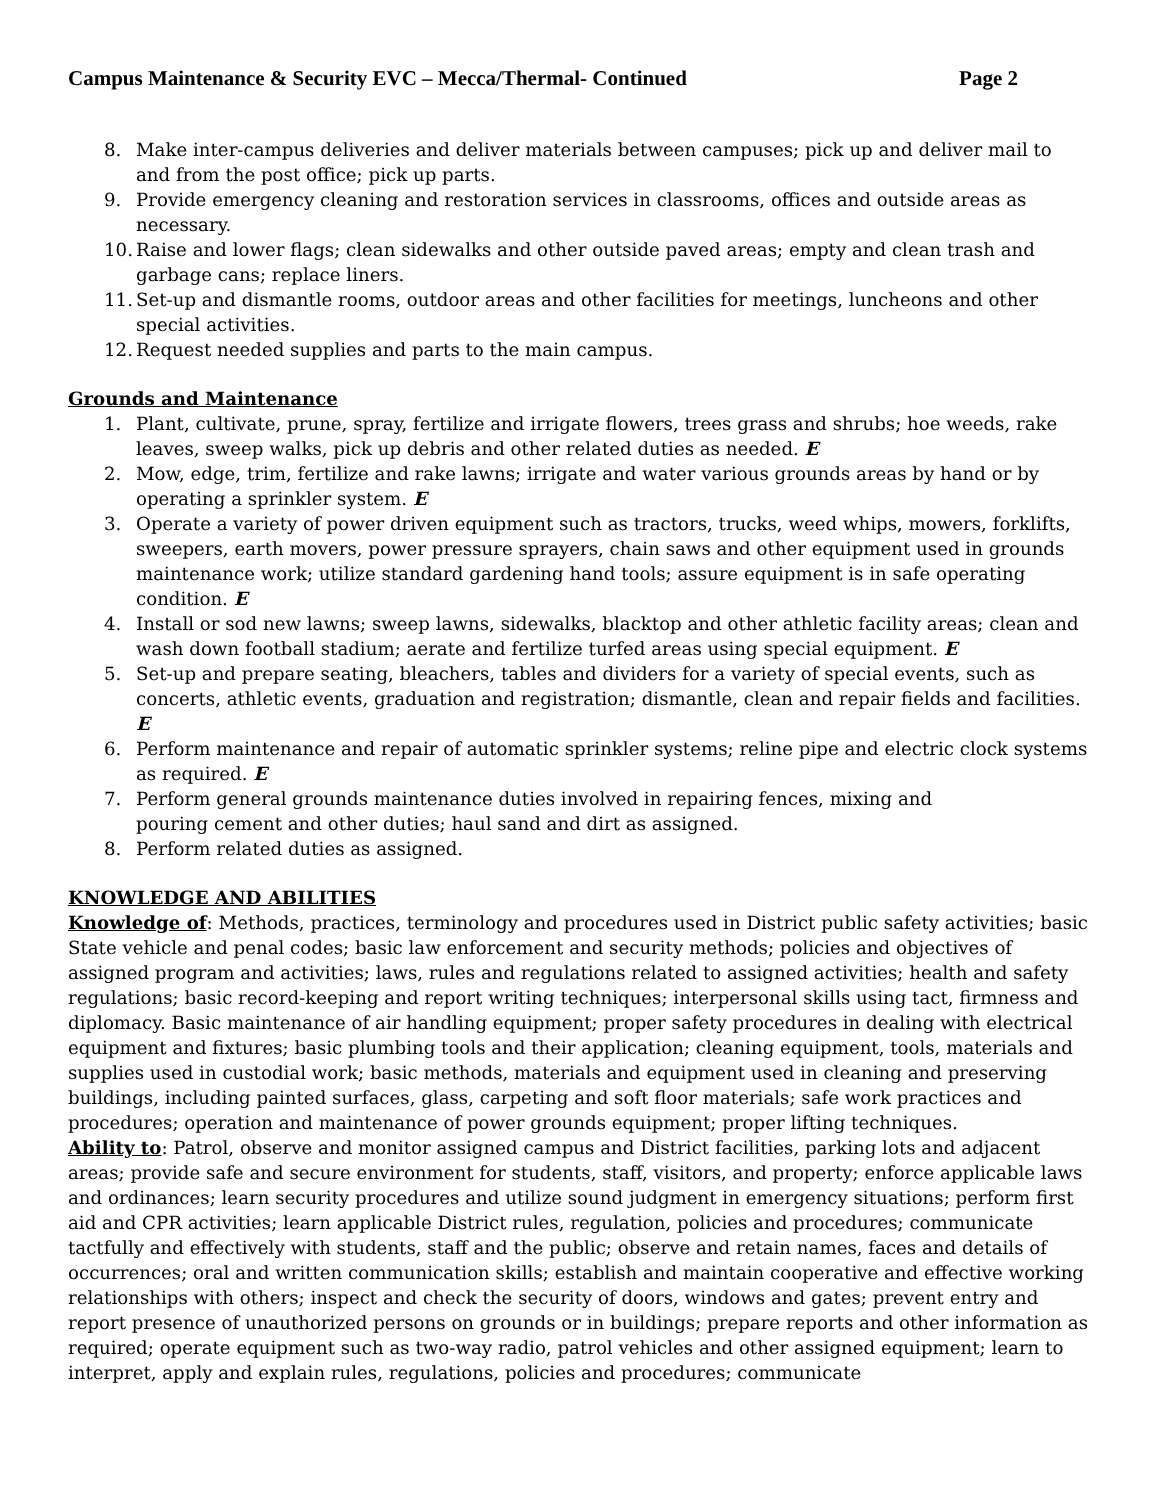Campus Maintenance & Security EVC – Mecca/Thermal- Continued Page 2
8. Make inter-campus deliveries and deliver materials between campuses; pick up and deliver mail to and from the post office; pick up parts.
9. Provide emergency cleaning and restoration services in classrooms, offices and outside areas as necessary.
10. Raise and lower flags; clean sidewalks and other outside paved areas; empty and clean trash and garbage cans; replace liners.
11. Set-up and dismantle rooms, outdoor areas and other facilities for meetings, luncheons and other special activities.
12. Request needed supplies and parts to the main campus.
Grounds and Maintenance
1. Plant, cultivate, prune, spray, fertilize and irrigate flowers, trees grass and shrubs; hoe weeds, rake leaves, sweep walks, pick up debris and other related duties as needed. E
2. Mow, edge, trim, fertilize and rake lawns; irrigate and water various grounds areas by hand or by operating a sprinkler system. E
3. Operate a variety of power driven equipment such as tractors, trucks, weed whips, mowers, forklifts, sweepers, earth movers, power pressure sprayers, chain saws and other equipment used in grounds maintenance work; utilize standard gardening hand tools; assure equipment is in safe operating condition. E
4. Install or sod new lawns; sweep lawns, sidewalks, blacktop and other athletic facility areas; clean and wash down football stadium; aerate and fertilize turfed areas using special equipment. E
5. Set-up and prepare seating, bleachers, tables and dividers for a variety of special events, such as concerts, athletic events, graduation and registration; dismantle, clean and repair fields and facilities. E
6. Perform maintenance and repair of automatic sprinkler systems; reline pipe and electric clock systems as required. E
7. Perform general grounds maintenance duties involved in repairing fences, mixing and
pouring cement and other duties; haul sand and dirt as assigned.
8. Perform related duties as assigned.
KNOWLEDGE AND ABILITIES
Knowledge of: Methods, practices, terminology and procedures used in District public safety activities; basic State vehicle and penal codes; basic law enforcement and security methods; policies and objectives of assigned program and activities; laws, rules and regulations related to assigned activities; health and safety regulations; basic record-keeping and report writing techniques; interpersonal skills using tact, firmness and diplomacy. Basic maintenance of air handling equipment; proper safety procedures in dealing with electrical equipment and fixtures; basic plumbing tools and their application; cleaning equipment, tools, materials and supplies used in custodial work; basic methods, materials and equipment used in cleaning and preserving buildings, including painted surfaces, glass, carpeting and soft floor materials; safe work practices and procedures; operation and maintenance of power grounds equipment; proper lifting techniques.
Ability to: Patrol, observe and monitor assigned campus and District facilities, parking lots and adjacent areas; provide safe and secure environment for students, staff, visitors, and property; enforce applicable laws and ordinances; learn security procedures and utilize sound judgment in emergency situations; perform first aid and CPR activities; learn applicable District rules, regulation, policies and procedures; communicate tactfully and effectively with students, staff and the public; observe and retain names, faces and details of occurrences; oral and written communication skills; establish and maintain cooperative and effective working relationships with others; inspect and check the security of doors, windows and gates; prevent entry and report presence of unauthorized persons on grounds or in buildings; prepare reports and other information as required; operate equipment such as two-way radio, patrol vehicles and other assigned equipment; learn to interpret, apply and explain rules, regulations, policies and procedures; communicate